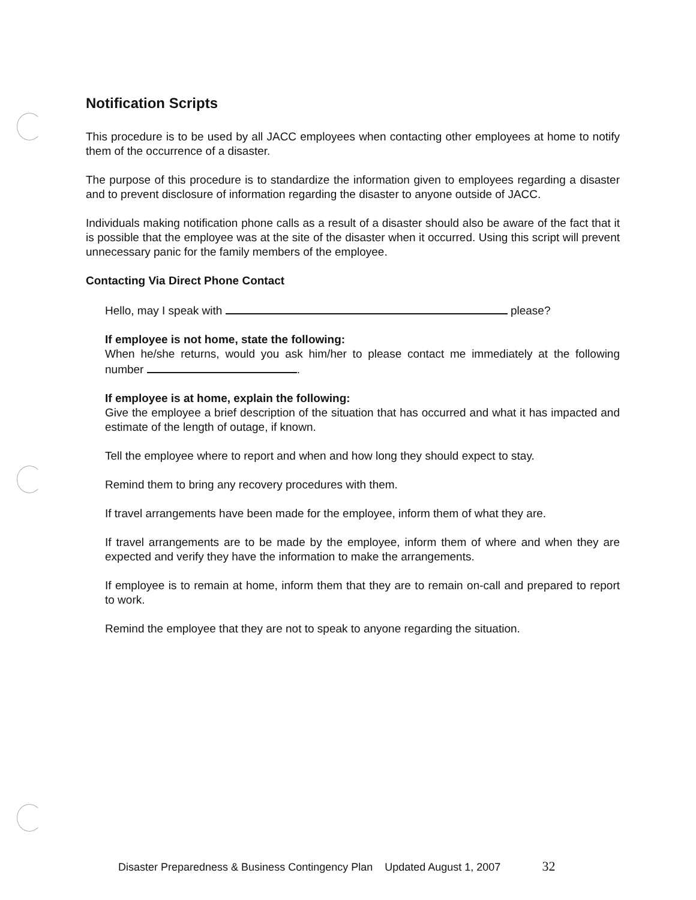Notification Scripts
This procedure is to be used by all JACC employees when contacting other employees at home to notify them of the occurrence of a disaster.
The purpose of this procedure is to standardize the information given to employees regarding a disaster and to prevent disclosure of information regarding the disaster to anyone outside of JACC.
Individuals making notification phone calls as a result of a disaster should also be aware of the fact that it is possible that the employee was at the site of the disaster when it occurred. Using this script will prevent unnecessary panic for the family members of the employee.
Contacting Via Direct Phone Contact
Hello, may I speak with please?
If employee is not home, state the following:
When he/she returns, would you ask him/her to please contact me immediately at the following number .
If employee is at home, explain the following:
Give the employee a brief description of the situation that has occurred and what it has impacted and estimate of the length of outage, if known.
Tell the employee where to report and when and how long they should expect to stay.
Remind them to bring any recovery procedures with them.
If travel arrangements have been made for the employee, inform them of what they are.
If travel arrangements are to be made by the employee, inform them of where and when they are expected and verify they have the information to make the arrangements.
If employee is to remain at home, inform them that they are to remain on-call and prepared to report to work.
Remind the employee that they are not to speak to anyone regarding the situation.
Disaster Preparedness & Business Contingency Plan Updated August 1, 2007 32